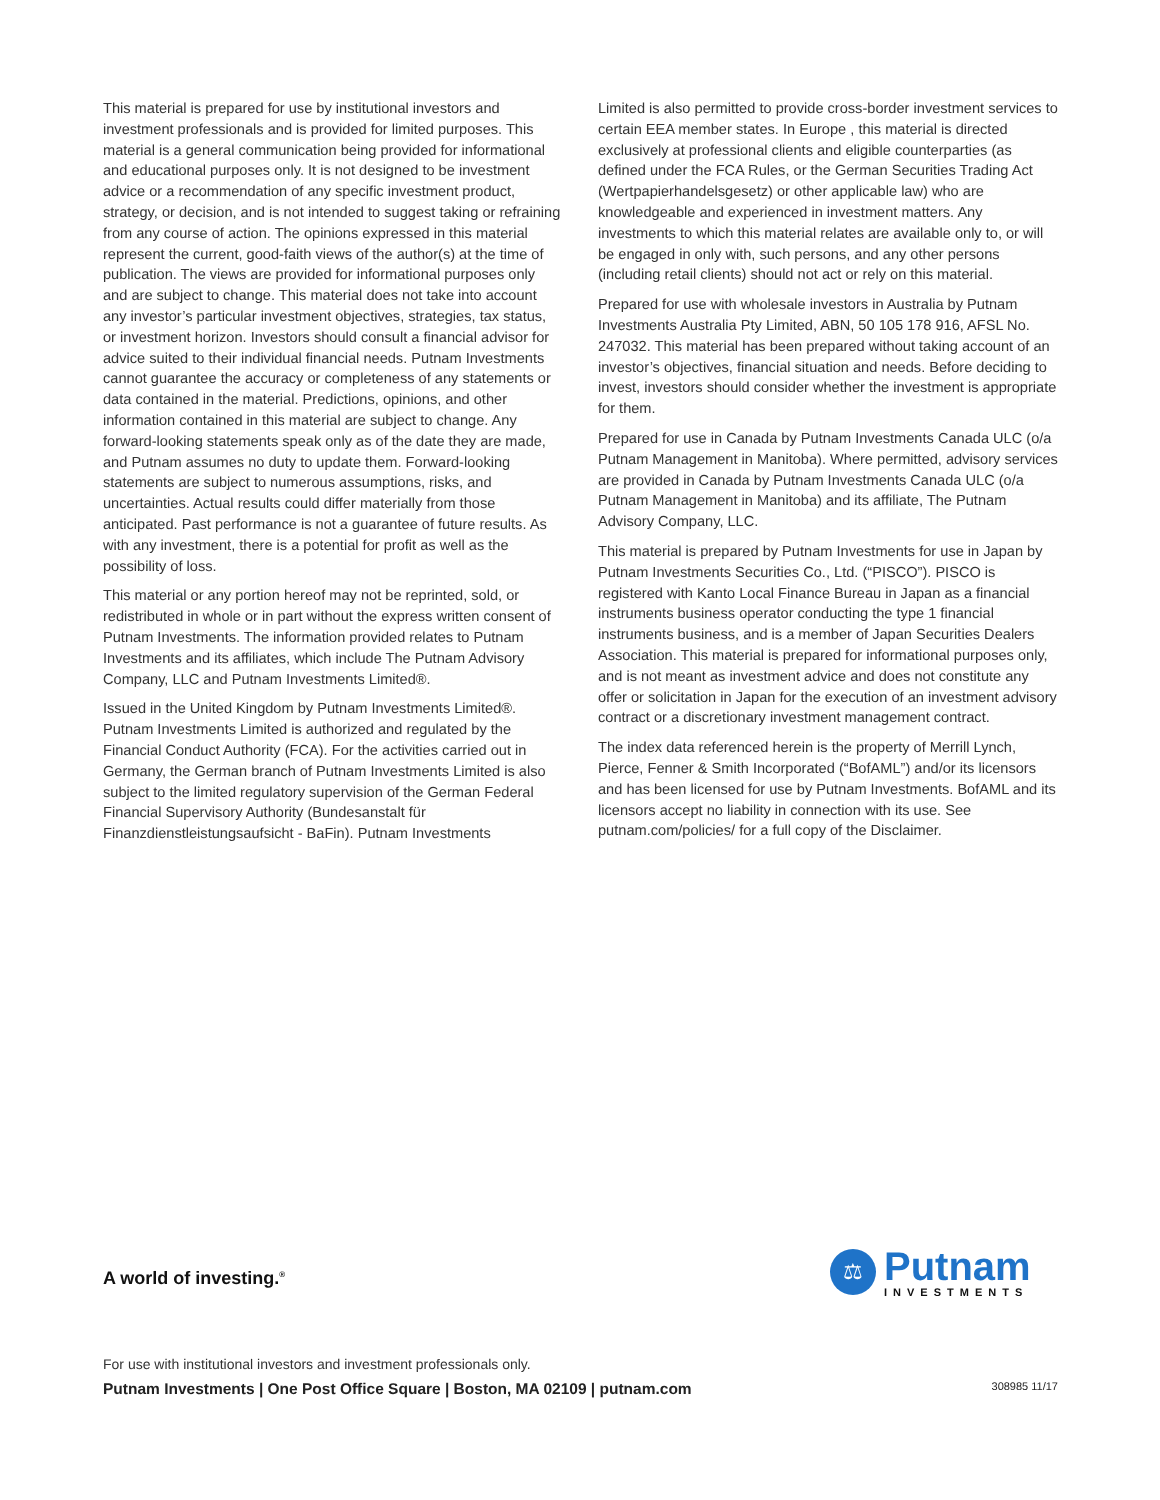This material is prepared for use by institutional investors and investment professionals and is provided for limited purposes. This material is a general communication being provided for informational and educational purposes only. It is not designed to be investment advice or a recommendation of any specific investment product, strategy, or decision, and is not intended to suggest taking or refraining from any course of action. The opinions expressed in this material represent the current, good-faith views of the author(s) at the time of publication. The views are provided for informational purposes only and are subject to change. This material does not take into account any investor’s particular investment objectives, strategies, tax status, or investment horizon. Investors should consult a financial advisor for advice suited to their individual financial needs. Putnam Investments cannot guarantee the accuracy or completeness of any statements or data contained in the material. Predictions, opinions, and other information contained in this material are subject to change. Any forward-looking statements speak only as of the date they are made, and Putnam assumes no duty to update them. Forward-looking statements are subject to numerous assumptions, risks, and uncertainties. Actual results could differ materially from those anticipated. Past performance is not a guarantee of future results. As with any investment, there is a potential for profit as well as the possibility of loss.
This material or any portion hereof may not be reprinted, sold, or redistributed in whole or in part without the express written consent of Putnam Investments. The information provided relates to Putnam Investments and its affiliates, which include The Putnam Advisory Company, LLC and Putnam Investments Limited®.
Issued in the United Kingdom by Putnam Investments Limited®. Putnam Investments Limited is authorized and regulated by the Financial Conduct Authority (FCA). For the activities carried out in Germany, the German branch of Putnam Investments Limited is also subject to the limited regulatory supervision of the German Federal Financial Supervisory Authority (Bundesanstalt für Finanzdienstleistungsaufsicht - BaFin). Putnam Investments
Limited is also permitted to provide cross-border investment services to certain EEA member states. In Europe , this material is directed exclusively at professional clients and eligible counterparties (as defined under the FCA Rules, or the German Securities Trading Act (Wertpapierhandelsgesetz) or other applicable law) who are knowledgeable and experienced in investment matters. Any investments to which this material relates are available only to, or will be engaged in only with, such persons, and any other persons (including retail clients) should not act or rely on this material.
Prepared for use with wholesale investors in Australia by Putnam Investments Australia Pty Limited, ABN, 50 105 178 916, AFSL No. 247032. This material has been prepared without taking account of an investor’s objectives, financial situation and needs. Before deciding to invest, investors should consider whether the investment is appropriate for them.
Prepared for use in Canada by Putnam Investments Canada ULC (o/a Putnam Management in Manitoba). Where permitted, advisory services are provided in Canada by Putnam Investments Canada ULC (o/a Putnam Management in Manitoba) and its affiliate, The Putnam Advisory Company, LLC.
This material is prepared by Putnam Investments for use in Japan by Putnam Investments Securities Co., Ltd. (“PISCO”). PISCO is registered with Kanto Local Finance Bureau in Japan as a financial instruments business operator conducting the type 1 financial instruments business, and is a member of Japan Securities Dealers Association. This material is prepared for informational purposes only, and is not meant as investment advice and does not constitute any offer or solicitation in Japan for the execution of an investment advisory contract or a discretionary investment management contract.
The index data referenced herein is the property of Merrill Lynch, Pierce, Fenner & Smith Incorporated (“BofAML”) and/or its licensors and has been licensed for use by Putnam Investments. BofAML and its licensors accept no liability in connection with its use. See putnam.com/policies/ for a full copy of the Disclaimer.
A world of investing.<sup>®</sup>
⚖
Putnam
INVESTMENTS
For use with institutional investors and investment professionals only.
Putnam Investments | One Post Office Square | Boston, MA 02109 | putnam.com 308985 11/17